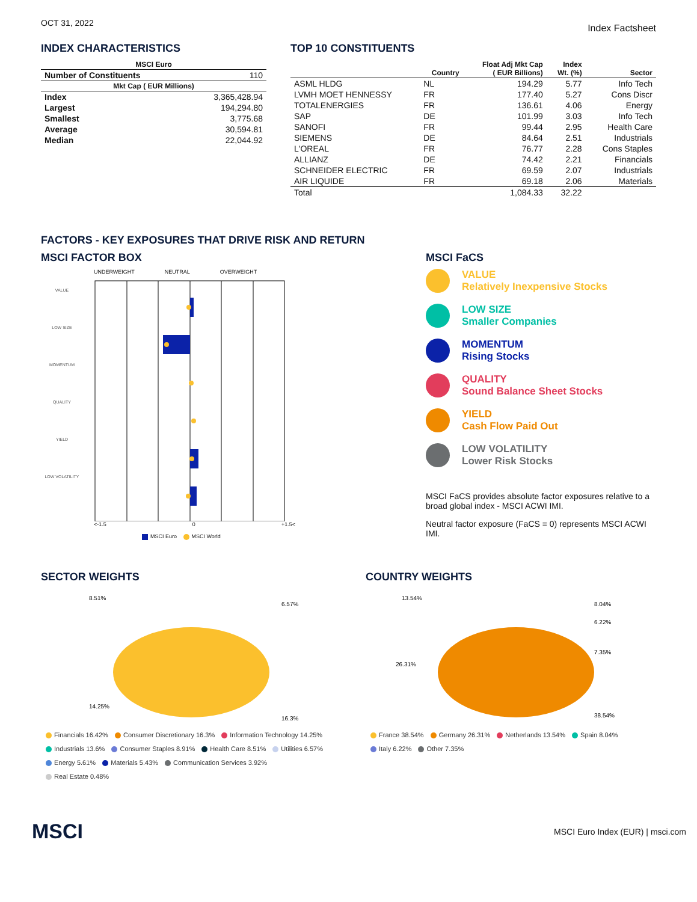OCT 31, 2022 Index Factsheet
INDEX CHARACTERISTICS
| MSCI Euro | |
| --- | --- |
| Number of Constituents | 110 |
| Mkt Cap ( EUR Millions) | |
| Index | 3,365,428.94 |
| Largest | 194,294.80 |
| Smallest | 3,775.68 |
| Average | 30,594.81 |
| Median | 22,044.92 |
TOP 10 CONSTITUENTS
| | Country | Float Adj Mkt Cap ( EUR Billions) | Index Wt. (%) | Sector |
| --- | --- | --- | --- | --- |
| ASML HLDG | NL | 194.29 | 5.77 | Info Tech |
| LVMH MOET HENNESSY | FR | 177.40 | 5.27 | Cons Discr |
| TOTALENERGIES | FR | 136.61 | 4.06 | Energy |
| SAP | DE | 101.99 | 3.03 | Info Tech |
| SANOFI | FR | 99.44 | 2.95 | Health Care |
| SIEMENS | DE | 84.64 | 2.51 | Industrials |
| L'OREAL | FR | 76.77 | 2.28 | Cons Staples |
| ALLIANZ | DE | 74.42 | 2.21 | Financials |
| SCHNEIDER ELECTRIC | FR | 69.59 | 2.07 | Industrials |
| AIR LIQUIDE | FR | 69.18 | 2.06 | Materials |
| Total | | 1,084.33 | 32.22 | |
FACTORS - KEY EXPOSURES THAT DRIVE RISK AND RETURN
MSCI FACTOR BOX
UNDERWEIGHT NEUTRAL OVERWEIGHT
VALUE
LOW SIZE
MOMENTUM
QUALITY
YIELD
LOW VOLATILITY
<-1.5 0 +1.5<
MSCI Euro MSCI World
MSCI FaCS
VALUE
Relatively Inexpensive Stocks
LOW SIZE
Smaller Companies
MOMENTUM
Rising Stocks
QUALITY
Sound Balance Sheet Stocks
YIELD
Cash Flow Paid Out
LOW VOLATILITY
Lower Risk Stocks
MSCI FaCS provides absolute factor exposures relative to a
broad global index - MSCI ACWI IMI.
Neutral factor exposure (FaCS = 0) represents MSCI ACWI IMI.
SECTOR WEIGHTS
8.51%
6.57%
14.25%
16.3%
Financials 16.42% Consumer Discretionary 16.3% Information Technology 14.25%
Industrials 13.6% Consumer Staples 8.91% Health Care 8.51% Utilities 6.57%
Energy 5.61% Materials 5.43% Communication Services 3.92%
Real Estate 0.48%
COUNTRY WEIGHTS
13.54%
8.04%
6.22%
7.35%
26.31%
38.54%
France 38.54% Germany 26.31% Netherlands 13.54% Spain 8.04%
Italy 6.22% Other 7.35%
MSCI MSCI Euro Index (EUR) | msci.com